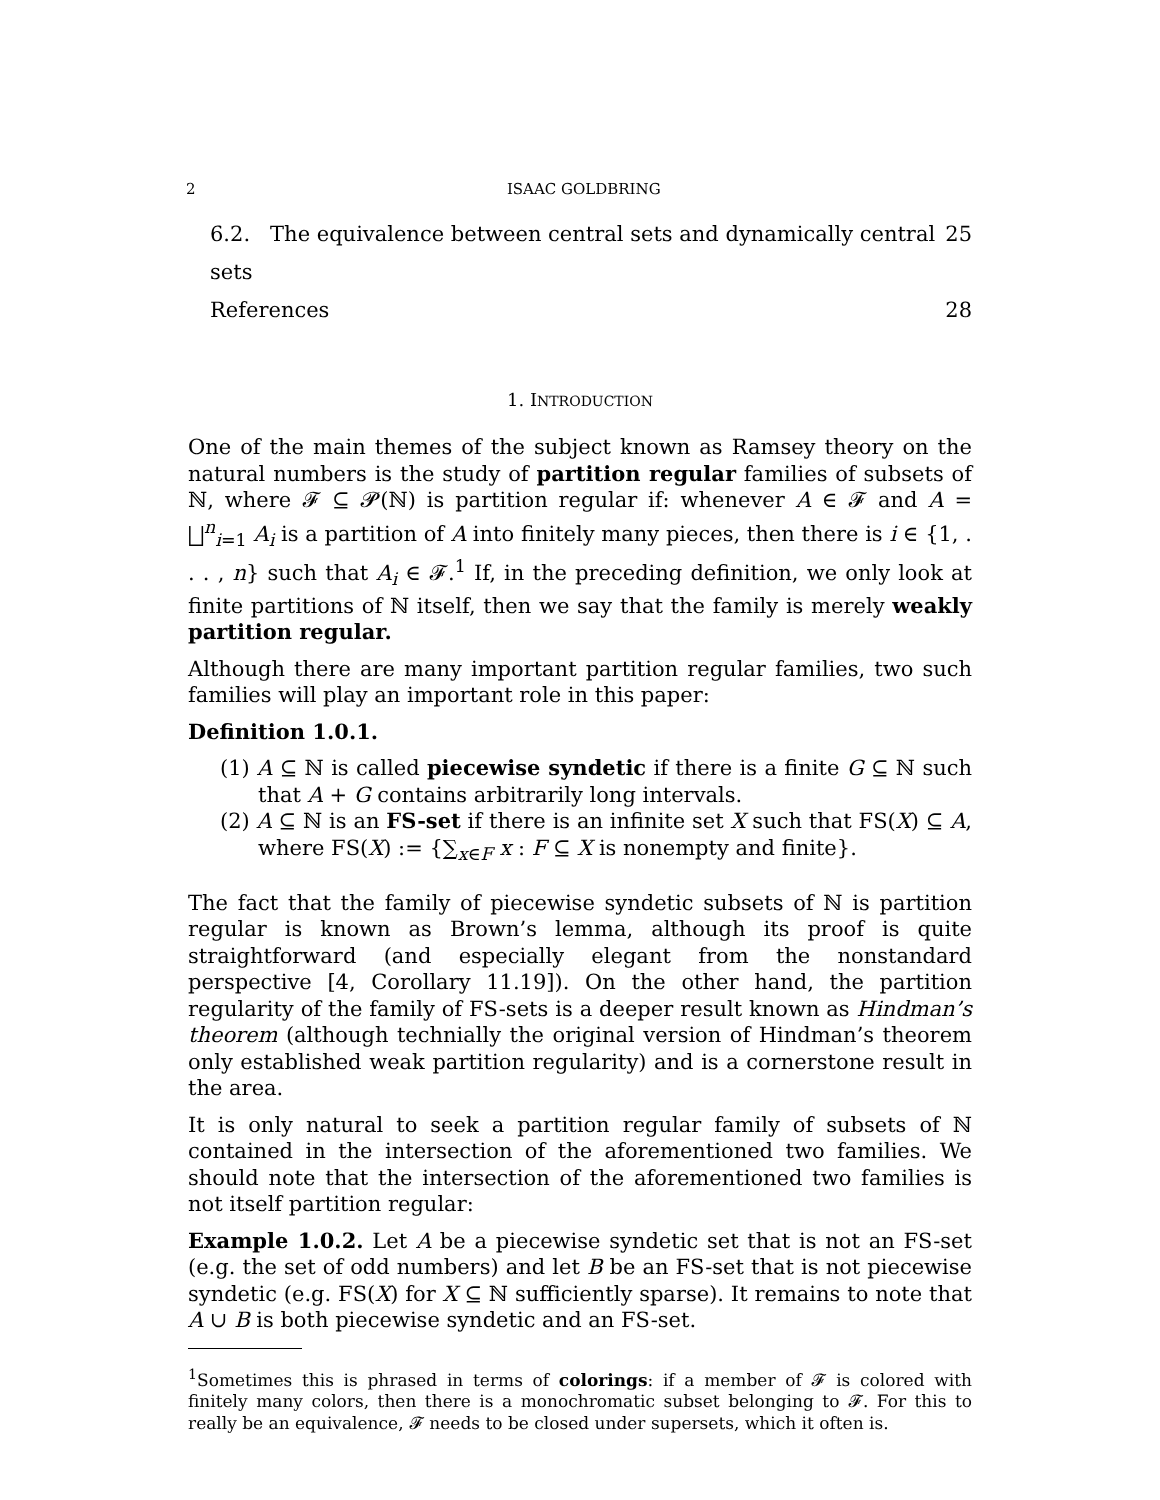2 ISAAC GOLDBRING
6.2. The equivalence between central sets and dynamically central sets 25
References 28
1. INTRODUCTION
One of the main themes of the subject known as Ramsey theory on the natural numbers is the study of partition regular families of subsets of ℕ, where 𝓕 ⊆ 𝓟(ℕ) is partition regular if: whenever A ∈ 𝓕 and A = ⨆<sup>n</sup><sub>i=1</sub> A<sub>i</sub> is a partition of A into finitely many pieces, then there is i ∈ {1, . . . , n} such that A<sub>i</sub> ∈ 𝓕.<sup>1</sup> If, in the preceding definition, we only look at finite partitions of ℕ itself, then we say that the family is merely weakly partition regular.
Although there are many important partition regular families, two such families will play an important role in this paper:
Definition 1.0.1.
(1) A ⊆ ℕ is called piecewise syndetic if there is a finite G ⊆ ℕ such that A + G contains arbitrarily long intervals.
(2) A ⊆ ℕ is an FS-set if there is an infinite set X such that FS(X) ⊆ A, where FS(X) := {∑<sub>x∈F</sub> x : F ⊆ X is nonempty and finite}.
The fact that the family of piecewise syndetic subsets of ℕ is partition regular is known as Brown’s lemma, although its proof is quite straightforward (and especially elegant from the nonstandard perspective [4, Corollary 11.19]). On the other hand, the partition regularity of the family of FS-sets is a deeper result known as Hindman’s theorem (although technially the original version of Hindman’s theorem only established weak partition regularity) and is a cornerstone result in the area.
It is only natural to seek a partition regular family of subsets of ℕ contained in the intersection of the aforementioned two families. We should note that the intersection of the aforementioned two families is not itself partition regular:
Example 1.0.2. Let A be a piecewise syndetic set that is not an FS-set (e.g. the set of odd numbers) and let B be an FS-set that is not piecewise syndetic (e.g. FS(X) for X ⊆ ℕ sufficiently sparse). It remains to note that A ∪ B is both piecewise syndetic and an FS-set.
<sup>1</sup> Sometimes this is phrased in terms of colorings: if a member of 𝓕 is colored with finitely many colors, then there is a monochromatic subset belonging to 𝓕. For this to really be an equivalence, 𝓕 needs to be closed under supersets, which it often is.